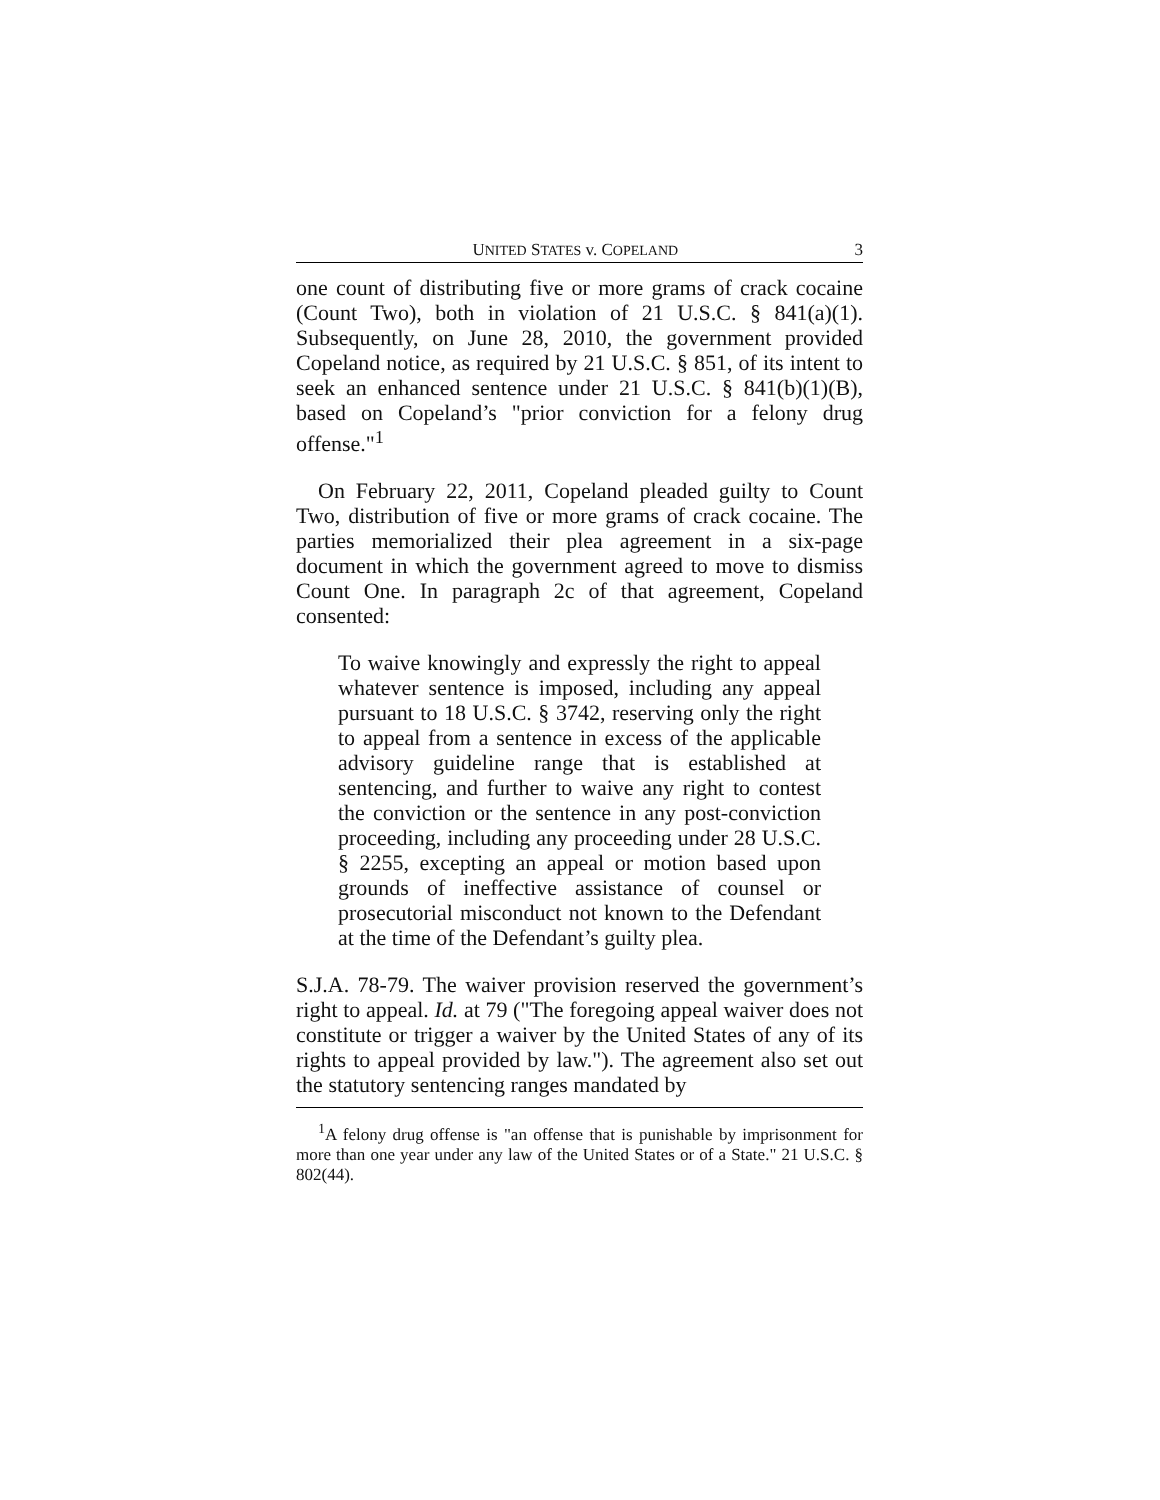UNITED STATES v. COPELAND 3
one count of distributing five or more grams of crack cocaine (Count Two), both in violation of 21 U.S.C. § 841(a)(1). Subsequently, on June 28, 2010, the government provided Copeland notice, as required by 21 U.S.C. § 851, of its intent to seek an enhanced sentence under 21 U.S.C. § 841(b)(1)(B), based on Copeland’s "prior conviction for a felony drug offense."<sup>1</sup>
On February 22, 2011, Copeland pleaded guilty to Count Two, distribution of five or more grams of crack cocaine. The parties memorialized their plea agreement in a six-page document in which the government agreed to move to dismiss Count One. In paragraph 2c of that agreement, Copeland consented:
To waive knowingly and expressly the right to appeal whatever sentence is imposed, including any appeal pursuant to 18 U.S.C. § 3742, reserving only the right to appeal from a sentence in excess of the applicable advisory guideline range that is established at sentencing, and further to waive any right to contest the conviction or the sentence in any post-conviction proceeding, including any proceeding under 28 U.S.C. § 2255, excepting an appeal or motion based upon grounds of ineffective assistance of counsel or prosecutorial misconduct not known to the Defendant at the time of the Defendant’s guilty plea.
S.J.A. 78-79. The waiver provision reserved the government’s right to appeal. Id. at 79 ("The foregoing appeal waiver does not constitute or trigger a waiver by the United States of any of its rights to appeal provided by law."). The agreement also set out the statutory sentencing ranges mandated by
<sup>1</sup> A felony drug offense is "an offense that is punishable by imprisonment for more than one year under any law of the United States or of a State." 21 U.S.C. § 802(44).